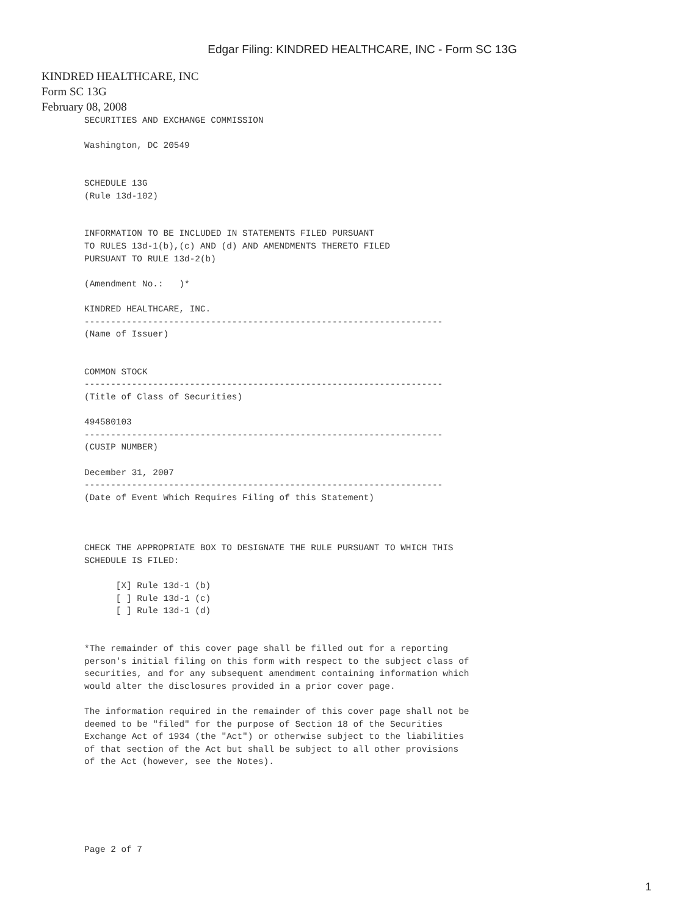Edgar Filing: KINDRED HEALTHCARE, INC - Form SC 13G
KINDRED HEALTHCARE, INC
Form SC 13G
February 08, 2008
SECURITIES AND EXCHANGE COMMISSION

Washington, DC 20549


SCHEDULE 13G
(Rule 13d-102)


INFORMATION TO BE INCLUDED IN STATEMENTS FILED PURSUANT
TO RULES 13d-1(b),(c) AND (d) AND AMENDMENTS THERETO FILED
PURSUANT TO RULE 13d-2(b)

(Amendment No.:   )*

KINDRED HEALTHCARE, INC.
--------------------------------------------------------------------
(Name of Issuer)


COMMON STOCK
--------------------------------------------------------------------
(Title of Class of Securities)

494580103
--------------------------------------------------------------------
(CUSIP NUMBER)

December 31, 2007
--------------------------------------------------------------------
(Date of Event Which Requires Filing of this Statement)



CHECK THE APPROPRIATE BOX TO DESIGNATE THE RULE PURSUANT TO WHICH THIS
SCHEDULE IS FILED:

      [X] Rule 13d-1 (b)
      [ ] Rule 13d-1 (c)
      [ ] Rule 13d-1 (d)


*The remainder of this cover page shall be filled out for a reporting
person's initial filing on this form with respect to the subject class of
securities, and for any subsequent amendment containing information which
would alter the disclosures provided in a prior cover page.

The information required in the remainder of this cover page shall not be
deemed to be "filed" for the purpose of Section 18 of the Securities
Exchange Act of 1934 (the "Act") or otherwise subject to the liabilities
of that section of the Act but shall be subject to all other provisions
of the Act (however, see the Notes).






Page 2 of 7
1